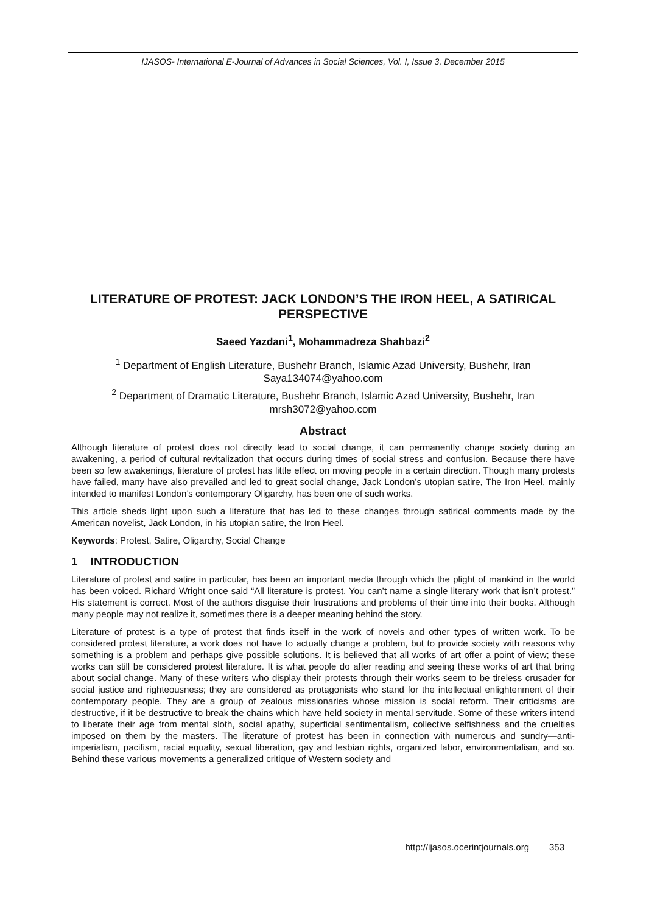IJASOS- International E-Journal of Advances in Social Sciences, Vol. I, Issue 3, December 2015
LITERATURE OF PROTEST: JACK LONDON’S THE IRON HEEL, A SATIRICAL PERSPECTIVE
Saeed Yazdani<sup>1</sup>, Mohammadreza Shahbazi<sup>2</sup>
<sup>1</sup> Department of English Literature, Bushehr Branch, Islamic Azad University, Bushehr, Iran
Saya134074@yahoo.com
<sup>2</sup> Department of Dramatic Literature, Bushehr Branch, Islamic Azad University, Bushehr, Iran
mrsh3072@yahoo.com
Abstract
Although literature of protest does not directly lead to social change, it can permanently change society during an awakening, a period of cultural revitalization that occurs during times of social stress and confusion. Because there have been so few awakenings, literature of protest has little effect on moving people in a certain direction. Though many protests have failed, many have also prevailed and led to great social change, Jack London’s utopian satire, The Iron Heel, mainly intended to manifest London’s contemporary Oligarchy, has been one of such works.
This article sheds light upon such a literature that has led to these changes through satirical comments made by the American novelist, Jack London, in his utopian satire, the Iron Heel.
Keywords: Protest, Satire, Oligarchy, Social Change
1 INTRODUCTION
Literature of protest and satire in particular, has been an important media through which the plight of mankind in the world has been voiced. Richard Wright once said “All literature is protest. You can’t name a single literary work that isn’t protest.” His statement is correct. Most of the authors disguise their frustrations and problems of their time into their books. Although many people may not realize it, sometimes there is a deeper meaning behind the story.
Literature of protest is a type of protest that finds itself in the work of novels and other types of written work. To be considered protest literature, a work does not have to actually change a problem, but to provide society with reasons why something is a problem and perhaps give possible solutions. It is believed that all works of art offer a point of view; these works can still be considered protest literature. It is what people do after reading and seeing these works of art that bring about social change. Many of these writers who display their protests through their works seem to be tireless crusader for social justice and righteousness; they are considered as protagonists who stand for the intellectual enlightenment of their contemporary people. They are a group of zealous missionaries whose mission is social reform. Their criticisms are destructive, if it be destructive to break the chains which have held society in mental servitude. Some of these writers intend to liberate their age from mental sloth, social apathy, superficial sentimentalism, collective selfishness and the cruelties imposed on them by the masters. The literature of protest has been in connection with numerous and sundry—anti-imperialism, pacifism, racial equality, sexual liberation, gay and lesbian rights, organized labor, environmentalism, and so. Behind these various movements a generalized critique of Western society and
http://ijasos.ocerintjournals.org 353